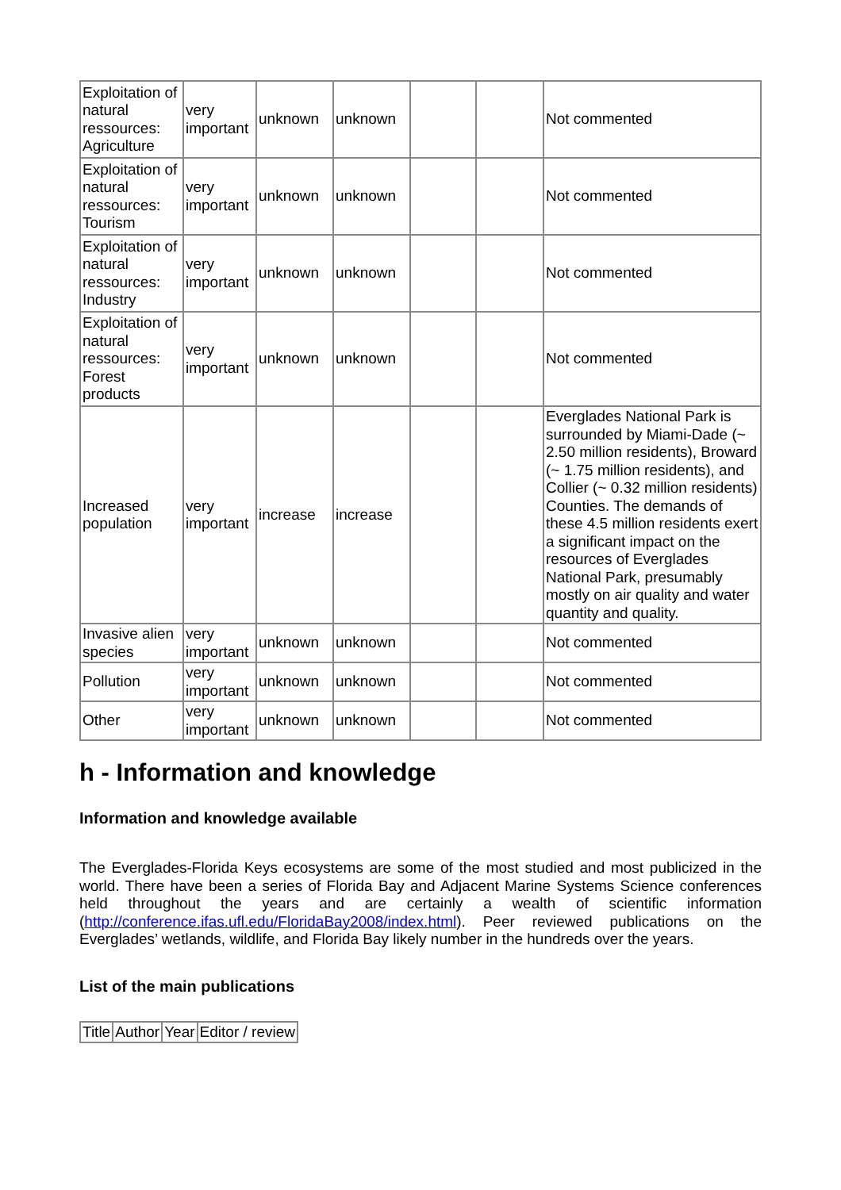| Exploitation of natural ressources: Agriculture | very important | unknown | unknown | | | Not commented |
| Exploitation of natural ressources: Tourism | very important | unknown | unknown | | | Not commented |
| Exploitation of natural ressources: Industry | very important | unknown | unknown | | | Not commented |
| Exploitation of natural ressources: Forest products | very important | unknown | unknown | | | Not commented |
| Increased population | very important | increase | increase | | | Everglades National Park is surrounded by Miami-Dade (~ 2.50 million residents), Broward (~ 1.75 million residents), and Collier (~ 0.32 million residents) Counties. The demands of these 4.5 million residents exert a significant impact on the resources of Everglades National Park, presumably mostly on air quality and water quantity and quality. |
| Invasive alien species | very important | unknown | unknown | | | Not commented |
| Pollution | very important | unknown | unknown | | | Not commented |
| Other | very important | unknown | unknown | | | Not commented |
h - Information and knowledge
Information and knowledge available
The Everglades-Florida Keys ecosystems are some of the most studied and most publicized in the world. There have been a series of Florida Bay and Adjacent Marine Systems Science conferences held throughout the years and are certainly a wealth of scientific information (http://conference.ifas.ufl.edu/FloridaBay2008/index.html). Peer reviewed publications on the Everglades’ wetlands, wildlife, and Florida Bay likely number in the hundreds over the years.
List of the main publications
| Title | Author | Year | Editor / review |